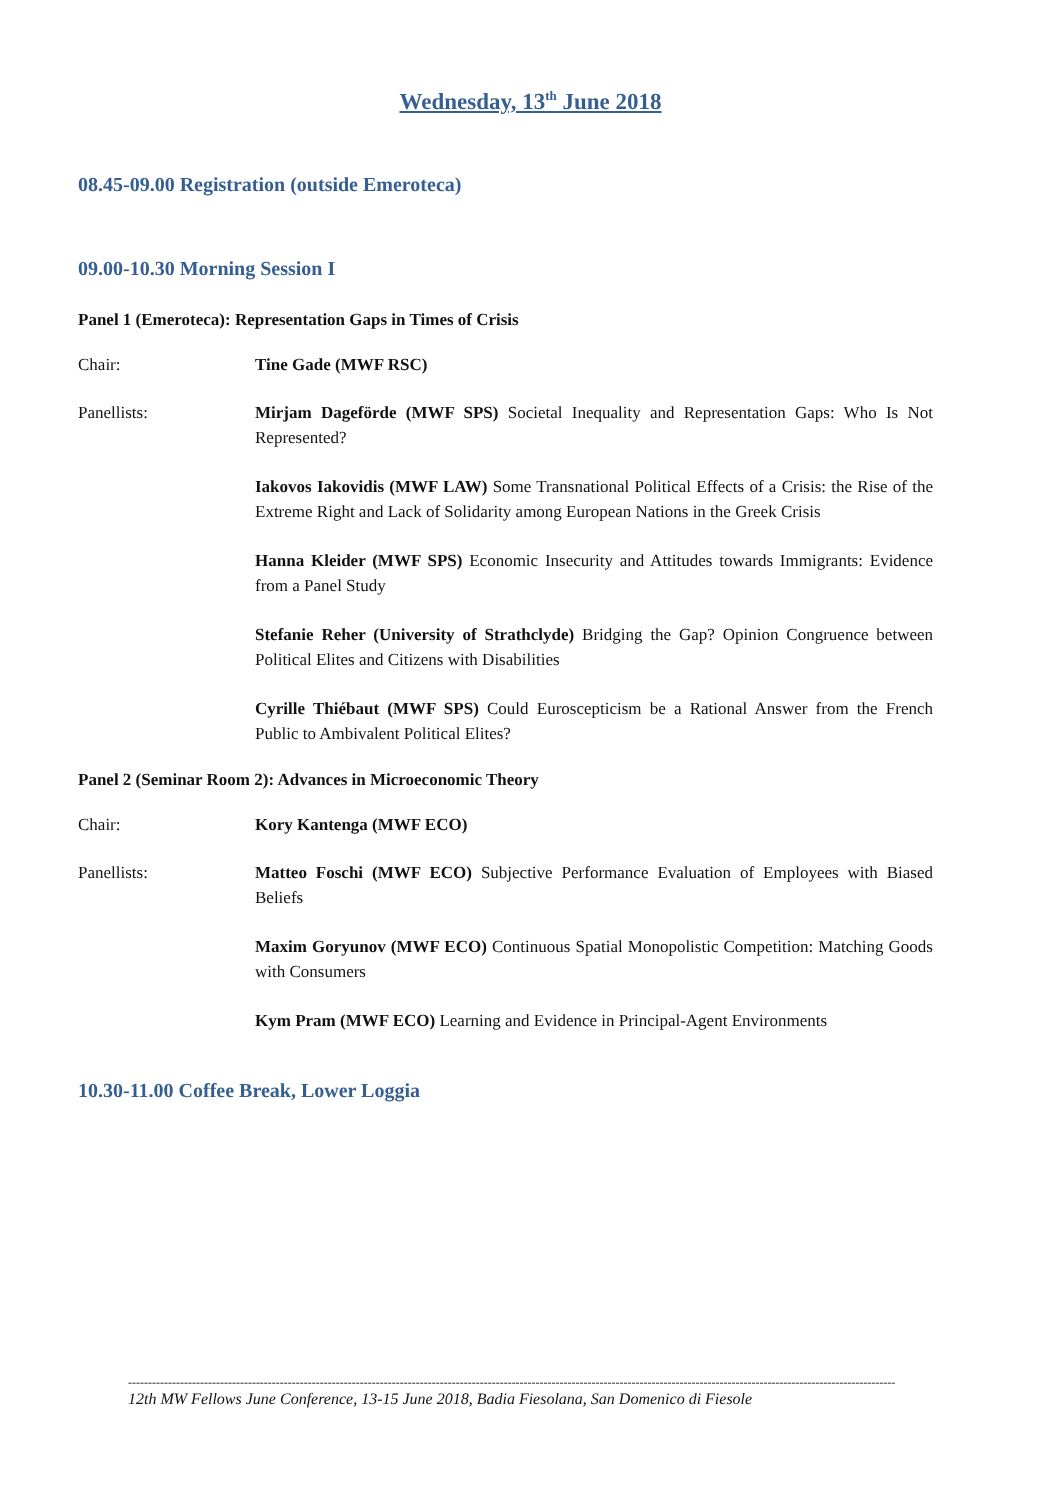Wednesday, 13<sup>th</sup> June 2018
08.45-09.00 Registration (outside Emeroteca)
09.00-10.30 Morning Session I
Panel 1 (Emeroteca): Representation Gaps in Times of Crisis
Chair: Tine Gade (MWF RSC)
Panellists: Mirjam Dageförde (MWF SPS) Societal Inequality and Representation Gaps: Who Is Not Represented?
Iakovos Iakovidis (MWF LAW) Some Transnational Political Effects of a Crisis: the Rise of the Extreme Right and Lack of Solidarity among European Nations in the Greek Crisis
Hanna Kleider (MWF SPS) Economic Insecurity and Attitudes towards Immigrants: Evidence from a Panel Study
Stefanie Reher (University of Strathclyde) Bridging the Gap? Opinion Congruence between Political Elites and Citizens with Disabilities
Cyrille Thiébaut (MWF SPS) Could Euroscepticism be a Rational Answer from the French Public to Ambivalent Political Elites?
Panel 2 (Seminar Room 2): Advances in Microeconomic Theory
Chair: Kory Kantenga (MWF ECO)
Panellists: Matteo Foschi (MWF ECO) Subjective Performance Evaluation of Employees with Biased Beliefs
Maxim Goryunov (MWF ECO) Continuous Spatial Monopolistic Competition: Matching Goods with Consumers
Kym Pram (MWF ECO) Learning and Evidence in Principal-Agent Environments
10.30-11.00 Coffee Break, Lower Loggia
------------------------------------------------------------------------------------------------------------------------------------------------------------------------------------------------
12th MW Fellows June Conference, 13-15 June 2018, Badia Fiesolana, San Domenico di Fiesole